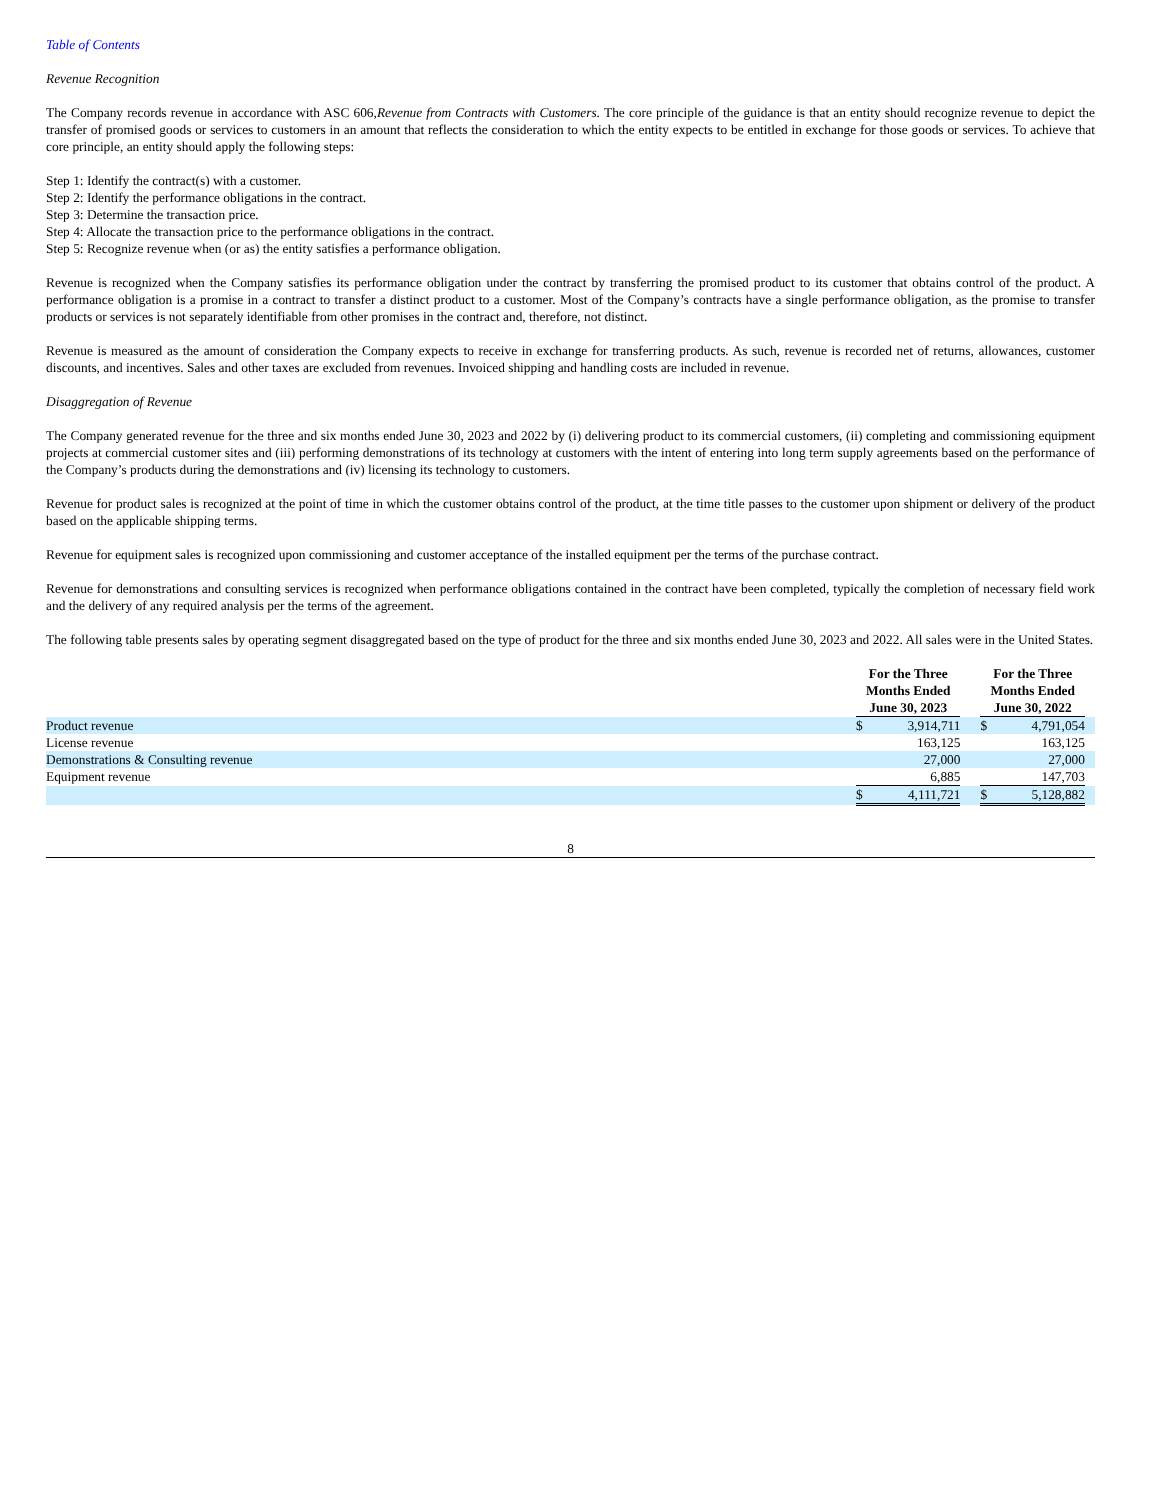Table of Contents
Revenue Recognition
The Company records revenue in accordance with ASC 606,Revenue from Contracts with Customers. The core principle of the guidance is that an entity should recognize revenue to depict the transfer of promised goods or services to customers in an amount that reflects the consideration to which the entity expects to be entitled in exchange for those goods or services. To achieve that core principle, an entity should apply the following steps:
Step 1: Identify the contract(s) with a customer.
Step 2: Identify the performance obligations in the contract.
Step 3: Determine the transaction price.
Step 4: Allocate the transaction price to the performance obligations in the contract.
Step 5: Recognize revenue when (or as) the entity satisfies a performance obligation.
Revenue is recognized when the Company satisfies its performance obligation under the contract by transferring the promised product to its customer that obtains control of the product. A performance obligation is a promise in a contract to transfer a distinct product to a customer. Most of the Company’s contracts have a single performance obligation, as the promise to transfer products or services is not separately identifiable from other promises in the contract and, therefore, not distinct.
Revenue is measured as the amount of consideration the Company expects to receive in exchange for transferring products. As such, revenue is recorded net of returns, allowances, customer discounts, and incentives. Sales and other taxes are excluded from revenues. Invoiced shipping and handling costs are included in revenue.
Disaggregation of Revenue
The Company generated revenue for the three and six months ended June 30, 2023 and 2022 by (i) delivering product to its commercial customers, (ii) completing and commissioning equipment projects at commercial customer sites and (iii) performing demonstrations of its technology at customers with the intent of entering into long term supply agreements based on the performance of the Company’s products during the demonstrations and (iv) licensing its technology to customers.
Revenue for product sales is recognized at the point of time in which the customer obtains control of the product, at the time title passes to the customer upon shipment or delivery of the product based on the applicable shipping terms.
Revenue for equipment sales is recognized upon commissioning and customer acceptance of the installed equipment per the terms of the purchase contract.
Revenue for demonstrations and consulting services is recognized when performance obligations contained in the contract have been completed, typically the completion of necessary field work and the delivery of any required analysis per the terms of the agreement.
The following table presents sales by operating segment disaggregated based on the type of product for the three and six months ended June 30, 2023 and 2022. All sales were in the United States.
| | For the Three Months Ended June 30, 2023 | | | For the Three Months Ended June 30, 2022 | | |
| --- | --- | --- | --- | --- | --- | --- |
| Product revenue | $ | 3,914,711 | | $ | 4,791,054 | |
| License revenue | | 163,125 | | | 163,125 | |
| Demonstrations & Consulting revenue | | 27,000 | | | 27,000 | |
| Equipment revenue | | 6,885 | | | 147,703 | |
| | $ | 4,111,721 | | $ | 5,128,882 | |
8